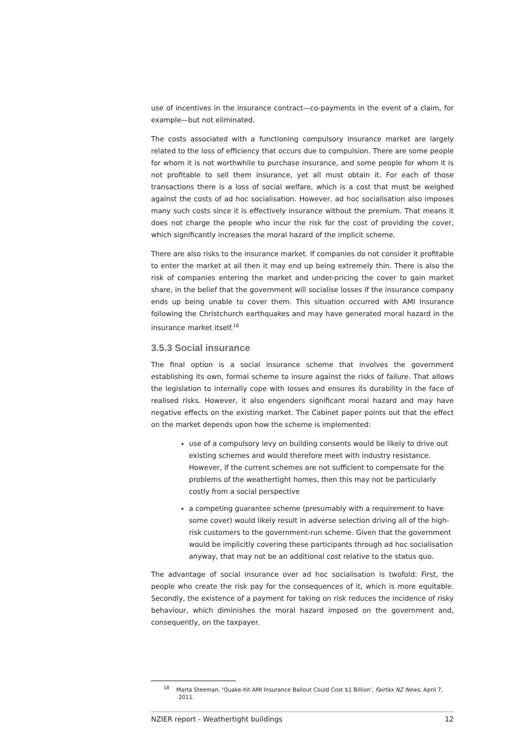use of incentives in the insurance contract—co-payments in the event of a claim, for example—but not eliminated.
The costs associated with a functioning compulsory insurance market are largely related to the loss of efficiency that occurs due to compulsion. There are some people for whom it is not worthwhile to purchase insurance, and some people for whom it is not profitable to sell them insurance, yet all must obtain it. For each of those transactions there is a loss of social welfare, which is a cost that must be weighed against the costs of ad hoc socialisation. However, ad hoc socialisation also imposes many such costs since it is effectively insurance without the premium. That means it does not charge the people who incur the risk for the cost of providing the cover, which significantly increases the moral hazard of the implicit scheme.
There are also risks to the insurance market. If companies do not consider it profitable to enter the market at all then it may end up being extremely thin. There is also the risk of companies entering the market and under-pricing the cover to gain market share, in the belief that the government will socialise losses if the insurance company ends up being unable to cover them. This situation occurred with AMI Insurance following the Christchurch earthquakes and may have generated moral hazard in the insurance market itself.<sup>18</sup>
3.5.3 Social insurance
The final option is a social insurance scheme that involves the government establishing its own, formal scheme to insure against the risks of failure. That allows the legislation to internally cope with losses and ensures its durability in the face of realised risks. However, it also engenders significant moral hazard and may have negative effects on the existing market. The Cabinet paper points out that the effect on the market depends upon how the scheme is implemented:
use of a compulsory levy on building consents would be likely to drive out existing schemes and would therefore meet with industry resistance. However, if the current schemes are not sufficient to compensate for the problems of the weathertight homes, then this may not be particularly costly from a social perspective
a competing guarantee scheme (presumably with a requirement to have some cover) would likely result in adverse selection driving all of the high-risk customers to the government-run scheme. Given that the government would be implicitly covering these participants through ad hoc socialisation anyway, that may not be an additional cost relative to the status quo.
The advantage of social insurance over ad hoc socialisation is twofold: First, the people who create the risk pay for the consequences of it, which is more equitable. Secondly, the existence of a payment for taking on risk reduces the incidence of risky behaviour, which diminishes the moral hazard imposed on the government and, consequently, on the taxpayer.
<sup>18</sup> Marta Steeman, ‘Quake-hit AMI Insurance Bailout Could Cost $1 Billion’, Fairfax NZ News, April 7, 2011.
NZIER report - Weathertight buildings 12